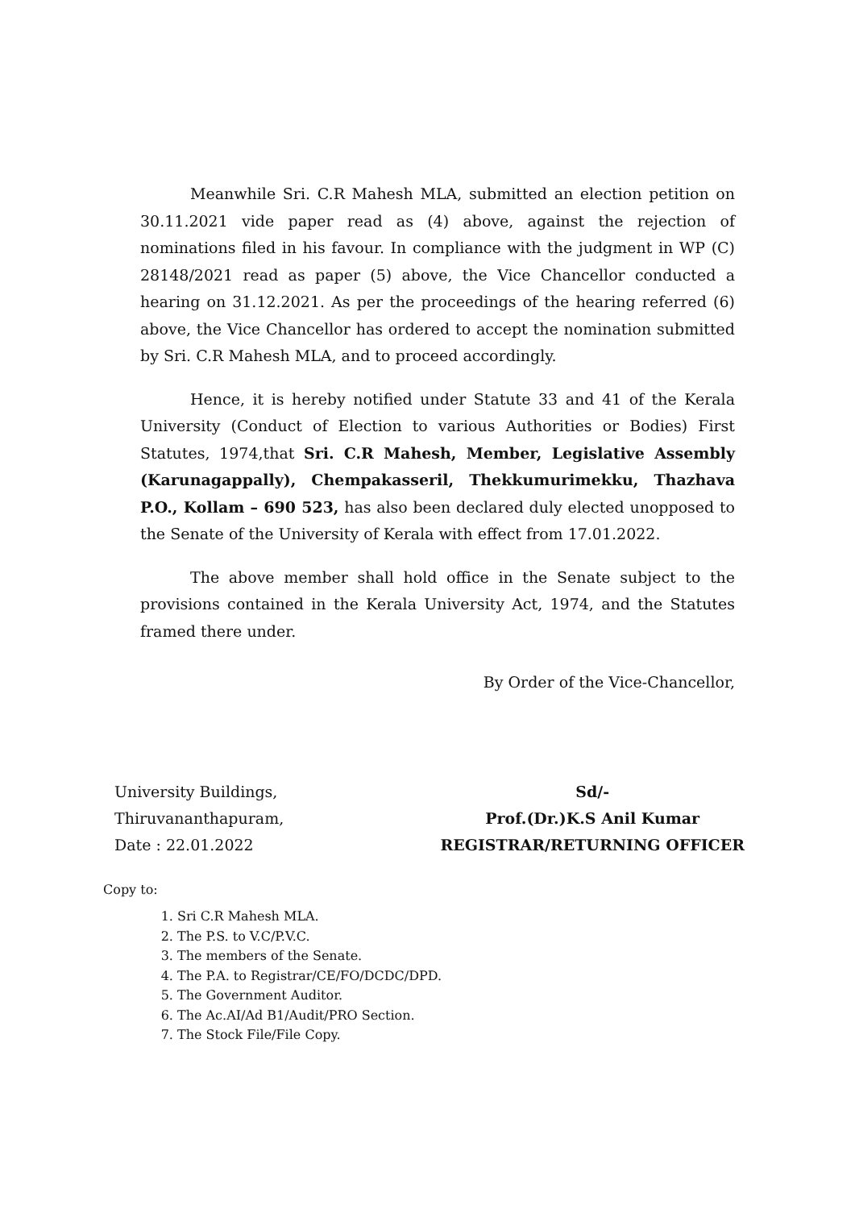Meanwhile Sri. C.R Mahesh MLA, submitted an election petition on 30.11.2021 vide paper read as (4) above, against the rejection of nominations filed in his favour. In compliance with the judgment in WP (C) 28148/2021 read as paper (5) above, the Vice Chancellor conducted a hearing on 31.12.2021. As per the proceedings of the hearing referred (6) above, the Vice Chancellor has ordered to accept the nomination submitted by Sri. C.R Mahesh MLA, and to proceed accordingly.
Hence, it is hereby notified under Statute 33 and 41 of the Kerala University (Conduct of Election to various Authorities or Bodies) First Statutes, 1974,that Sri. C.R Mahesh, Member, Legislative Assembly (Karunagappally), Chempakasseril, Thekkumurimekku, Thazhava P.O., Kollam – 690 523, has also been declared duly elected unopposed to the Senate of the University of Kerala with effect from 17.01.2022.
The above member shall hold office in the Senate subject to the provisions contained in the Kerala University Act, 1974, and the Statutes framed there under.
By Order of the Vice-Chancellor,
University Buildings,
Thiruvananthapuram,
Date : 22.01.2022
Sd/-
Prof.(Dr.)K.S Anil Kumar
REGISTRAR/RETURNING OFFICER
Copy to:
1. Sri C.R Mahesh MLA.
2. The P.S. to V.C/P.V.C.
3. The members of the Senate.
4. The P.A. to Registrar/CE/FO/DCDC/DPD.
5. The Government Auditor.
6. The Ac.AI/Ad B1/Audit/PRO Section.
7. The Stock File/File Copy.